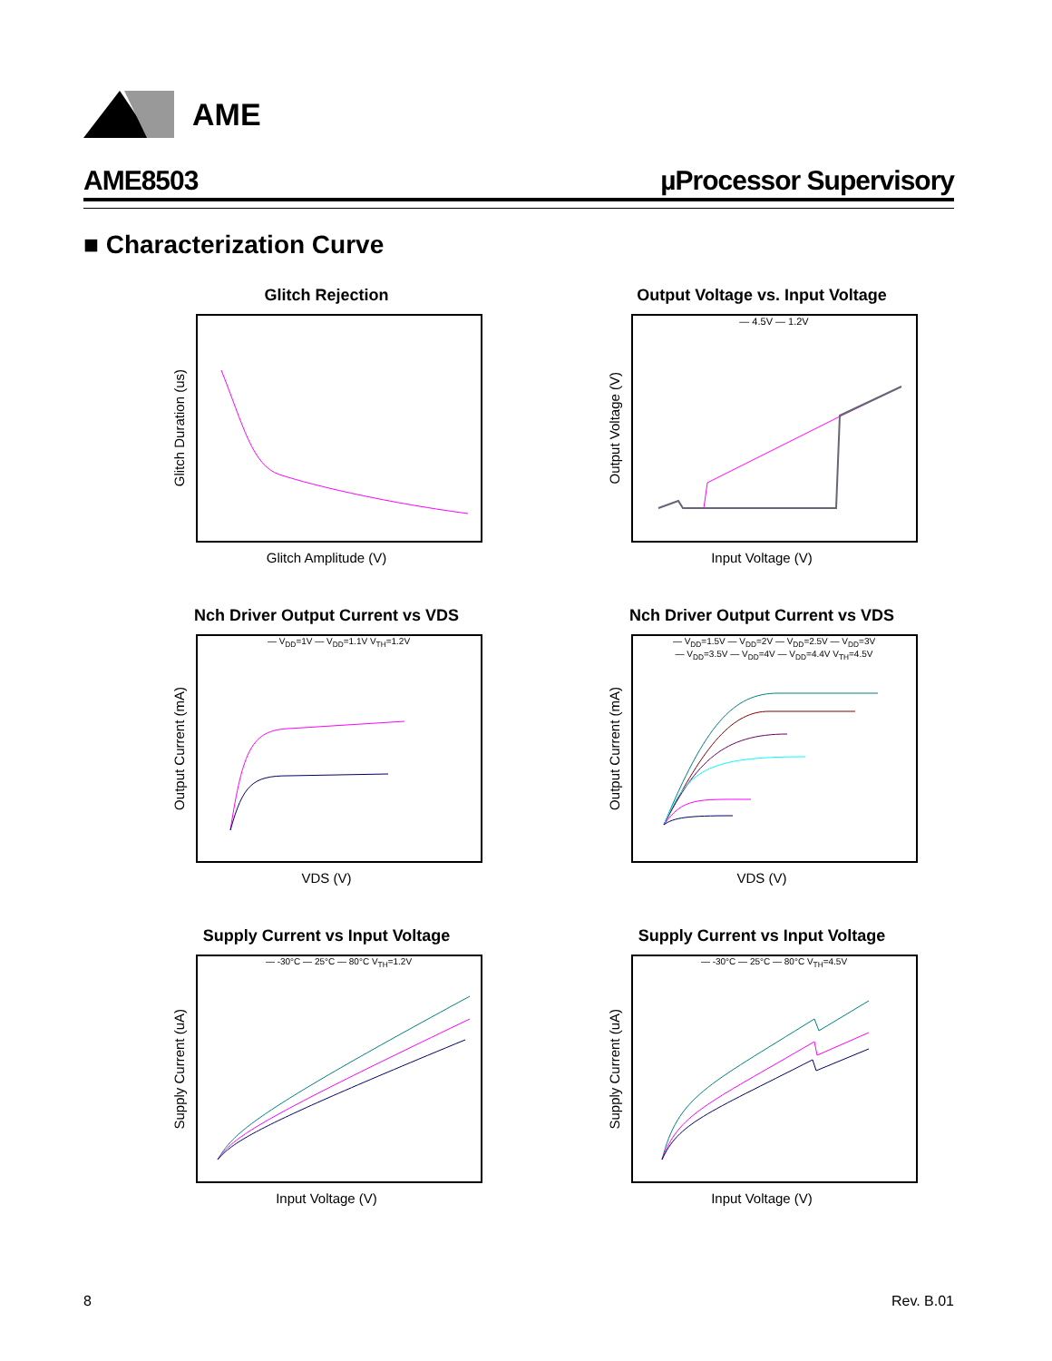AME
AME8503 µProcessor Supervisory
■ Characterization Curve
Glitch Rejection
Glitch Duration (us)
Glitch Amplitude (V)
Output Voltage vs. Input Voltage
Output Voltage (V)
— 4.5V — 1.2V
Input Voltage (V)
Nch Driver Output Current vs VDS
Output Current (mA)
— V<sub>DD</sub>=1V — V<sub>DD</sub>=1.1V V<sub>TH</sub>=1.2V
VDS (V)
Nch Driver Output Current vs VDS
Output Current (mA)
— V<sub>DD</sub>=1.5V — V<sub>DD</sub>=2V — V<sub>DD</sub>=2.5V — V<sub>DD</sub>=3V
— V<sub>DD</sub>=3.5V — V<sub>DD</sub>=4V — V<sub>DD</sub>=4.4V V<sub>TH</sub>=4.5V
VDS (V)
Supply Current vs Input Voltage
Supply Current (uA)
— -30°C — 25°C — 80°C V<sub>TH</sub>=1.2V
Input Voltage (V)
Supply Current vs Input Voltage
Supply Current (uA)
— -30°C — 25°C — 80°C V<sub>TH</sub>=4.5V
Input Voltage (V)
8 Rev. B.01